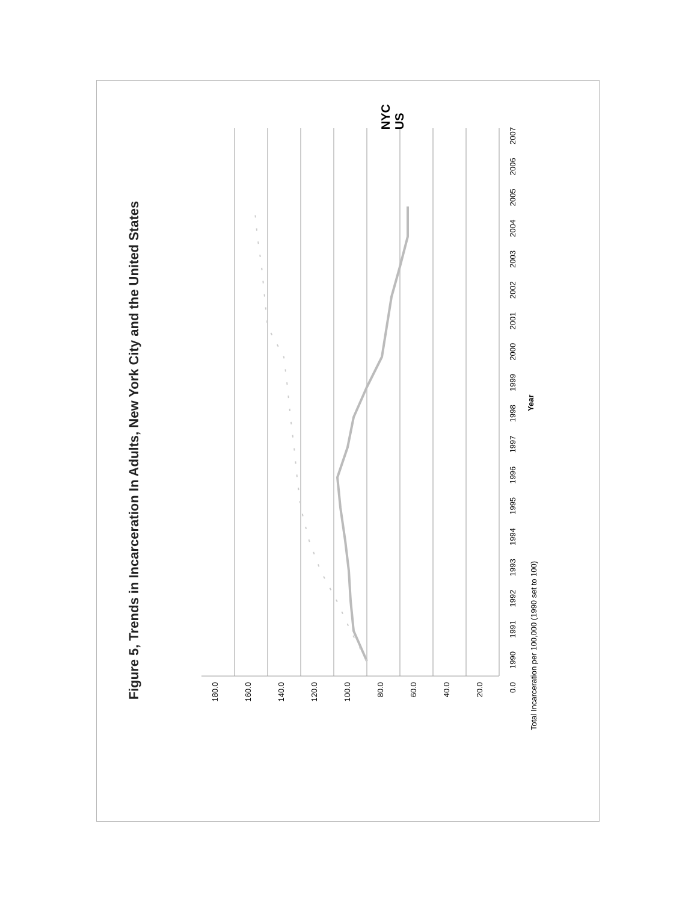Figure 5, Trends in Incarceration In Adults, New York City and the United States
180.0
160.0
140.0
120.0
100.0
80.0
60.0
40.0
20.0
0.0
1990 1991 1992 1993 1994 1995 1996 1997 1998 1999 2000 2001 2002 2003 2004 2005 2006 2007
Year
Total Incarceration per 100,000 (1990 set to 100)
NYC
US